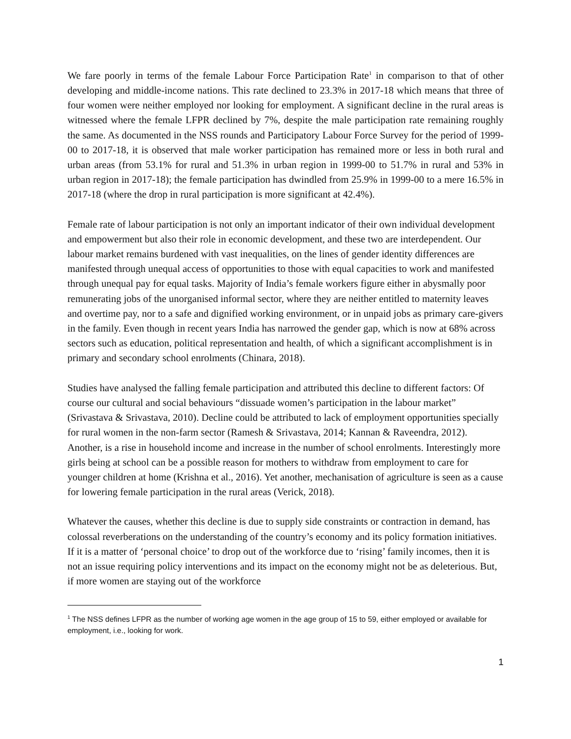We fare poorly in terms of the female Labour Force Participation Rate<sup>1</sup> in comparison to that of other developing and middle-income nations. This rate declined to 23.3% in 2017-18 which means that three of four women were neither employed nor looking for employment. A significant decline in the rural areas is witnessed where the female LFPR declined by 7%, despite the male participation rate remaining roughly the same. As documented in the NSS rounds and Participatory Labour Force Survey for the period of 1999-00 to 2017-18, it is observed that male worker participation has remained more or less in both rural and urban areas (from 53.1% for rural and 51.3% in urban region in 1999-00 to 51.7% in rural and 53% in urban region in 2017-18); the female participation has dwindled from 25.9% in 1999-00 to a mere 16.5% in 2017-18 (where the drop in rural participation is more significant at 42.4%).
Female rate of labour participation is not only an important indicator of their own individual development and empowerment but also their role in economic development, and these two are interdependent. Our labour market remains burdened with vast inequalities, on the lines of gender identity differences are manifested through unequal access of opportunities to those with equal capacities to work and manifested through unequal pay for equal tasks. Majority of India’s female workers figure either in abysmally poor remunerating jobs of the unorganised informal sector, where they are neither entitled to maternity leaves and overtime pay, nor to a safe and dignified working environment, or in unpaid jobs as primary care-givers in the family. Even though in recent years India has narrowed the gender gap, which is now at 68% across sectors such as education, political representation and health, of which a significant accomplishment is in primary and secondary school enrolments (Chinara, 2018).
Studies have analysed the falling female participation and attributed this decline to different factors: Of course our cultural and social behaviours “dissuade women’s participation in the labour market” (Srivastava & Srivastava, 2010). Decline could be attributed to lack of employment opportunities specially for rural women in the non-farm sector (Ramesh & Srivastava, 2014; Kannan & Raveendra, 2012). Another, is a rise in household income and increase in the number of school enrolments. Interestingly more girls being at school can be a possible reason for mothers to withdraw from employment to care for younger children at home (Krishna et al., 2016). Yet another, mechanisation of agriculture is seen as a cause for lowering female participation in the rural areas (Verick, 2018).
Whatever the causes, whether this decline is due to supply side constraints or contraction in demand, has colossal reverberations on the understanding of the country’s economy and its policy formation initiatives. If it is a matter of ‘personal choice’ to drop out of the workforce due to ‘rising’ family incomes, then it is not an issue requiring policy interventions and its impact on the economy might not be as deleterious. But, if more women are staying out of the workforce
<sup>1</sup> The NSS defines LFPR as the number of working age women in the age group of 15 to 59, either employed or available for employment, i.e., looking for work.
1